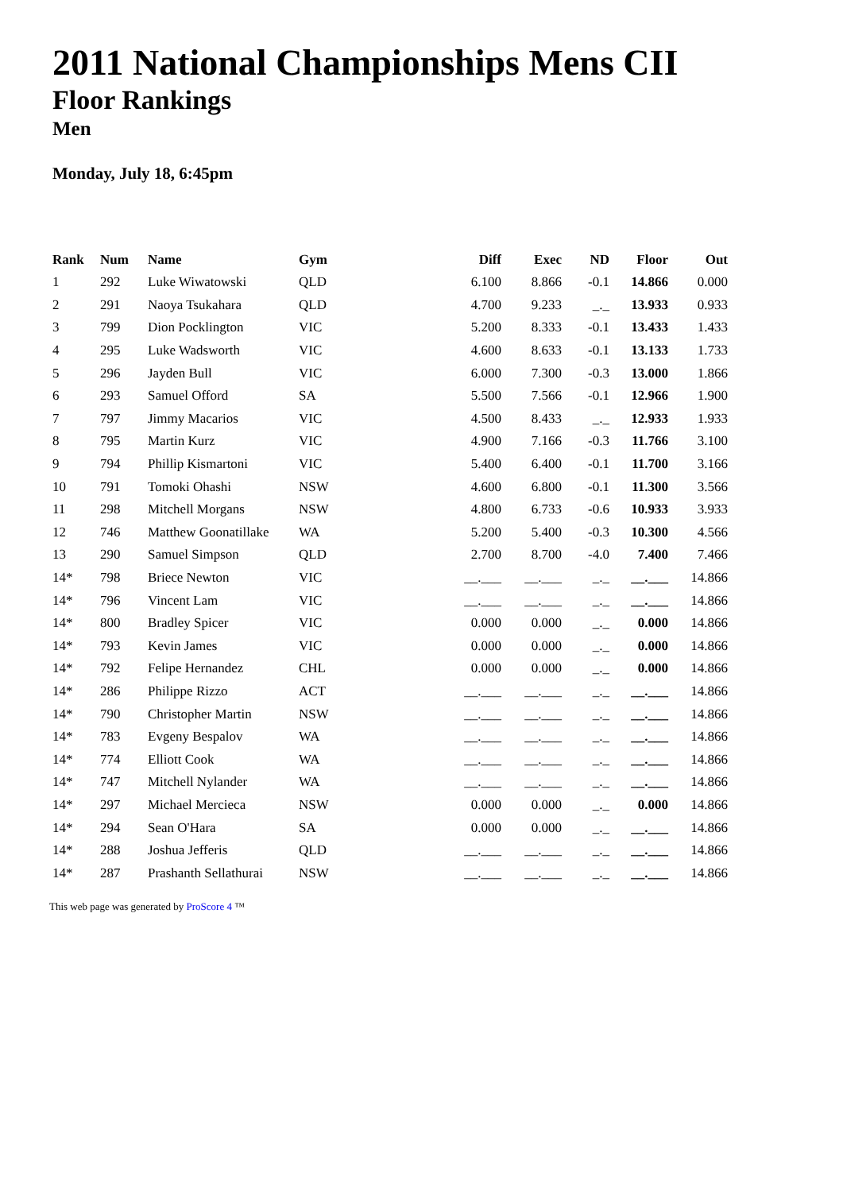2011 National Championships Mens CII
Floor Rankings
Men
Monday, July 18, 6:45pm
| Rank | Num | Name | Gym | Diff | Exec | ND | Floor | Out |
| --- | --- | --- | --- | --- | --- | --- | --- | --- |
| 1 | 292 | Luke Wiwatowski | QLD | 6.100 | 8.866 | -0.1 | 14.866 | 0.000 |
| 2 | 291 | Naoya Tsukahara | QLD | 4.700 | 9.233 | _._ | 13.933 | 0.933 |
| 3 | 799 | Dion Pocklington | VIC | 5.200 | 8.333 | -0.1 | 13.433 | 1.433 |
| 4 | 295 | Luke Wadsworth | VIC | 4.600 | 8.633 | -0.1 | 13.133 | 1.733 |
| 5 | 296 | Jayden Bull | VIC | 6.000 | 7.300 | -0.3 | 13.000 | 1.866 |
| 6 | 293 | Samuel Offord | SA | 5.500 | 7.566 | -0.1 | 12.966 | 1.900 |
| 7 | 797 | Jimmy Macarios | VIC | 4.500 | 8.433 | _._ | 12.933 | 1.933 |
| 8 | 795 | Martin Kurz | VIC | 4.900 | 7.166 | -0.3 | 11.766 | 3.100 |
| 9 | 794 | Phillip Kismartoni | VIC | 5.400 | 6.400 | -0.1 | 11.700 | 3.166 |
| 10 | 791 | Tomoki Ohashi | NSW | 4.600 | 6.800 | -0.1 | 11.300 | 3.566 |
| 11 | 298 | Mitchell Morgans | NSW | 4.800 | 6.733 | -0.6 | 10.933 | 3.933 |
| 12 | 746 | Matthew Goonatillake | WA | 5.200 | 5.400 | -0.3 | 10.300 | 4.566 |
| 13 | 290 | Samuel Simpson | QLD | 2.700 | 8.700 | -4.0 | 7.400 | 7.466 |
| 14* | 798 | Briece Newton | VIC | __.___ | __.___ | _._ | __.___ | 14.866 |
| 14* | 796 | Vincent Lam | VIC | __.___ | __.___ | _._ | __.___ | 14.866 |
| 14* | 800 | Bradley Spicer | VIC | 0.000 | 0.000 | _._ | 0.000 | 14.866 |
| 14* | 793 | Kevin James | VIC | 0.000 | 0.000 | _._ | 0.000 | 14.866 |
| 14* | 792 | Felipe Hernandez | CHL | 0.000 | 0.000 | _._ | 0.000 | 14.866 |
| 14* | 286 | Philippe Rizzo | ACT | __.___ | __.___ | _._ | __.___ | 14.866 |
| 14* | 790 | Christopher Martin | NSW | __.___ | __.___ | _._ | __.___ | 14.866 |
| 14* | 783 | Evgeny Bespalov | WA | __.___ | __.___ | _._ | __.___ | 14.866 |
| 14* | 774 | Elliott Cook | WA | __.___ | __.___ | _._ | __.___ | 14.866 |
| 14* | 747 | Mitchell Nylander | WA | __.___ | __.___ | _._ | __.___ | 14.866 |
| 14* | 297 | Michael Mercieca | NSW | 0.000 | 0.000 | _._ | 0.000 | 14.866 |
| 14* | 294 | Sean O'Hara | SA | 0.000 | 0.000 | _._ | __.___ | 14.866 |
| 14* | 288 | Joshua Jefferis | QLD | __.___ | __.___ | _._ | __.___ | 14.866 |
| 14* | 287 | Prashanth Sellathurai | NSW | __.___ | __.___ | _._ | __.___ | 14.866 |
This web page was generated by ProScore 4 ™